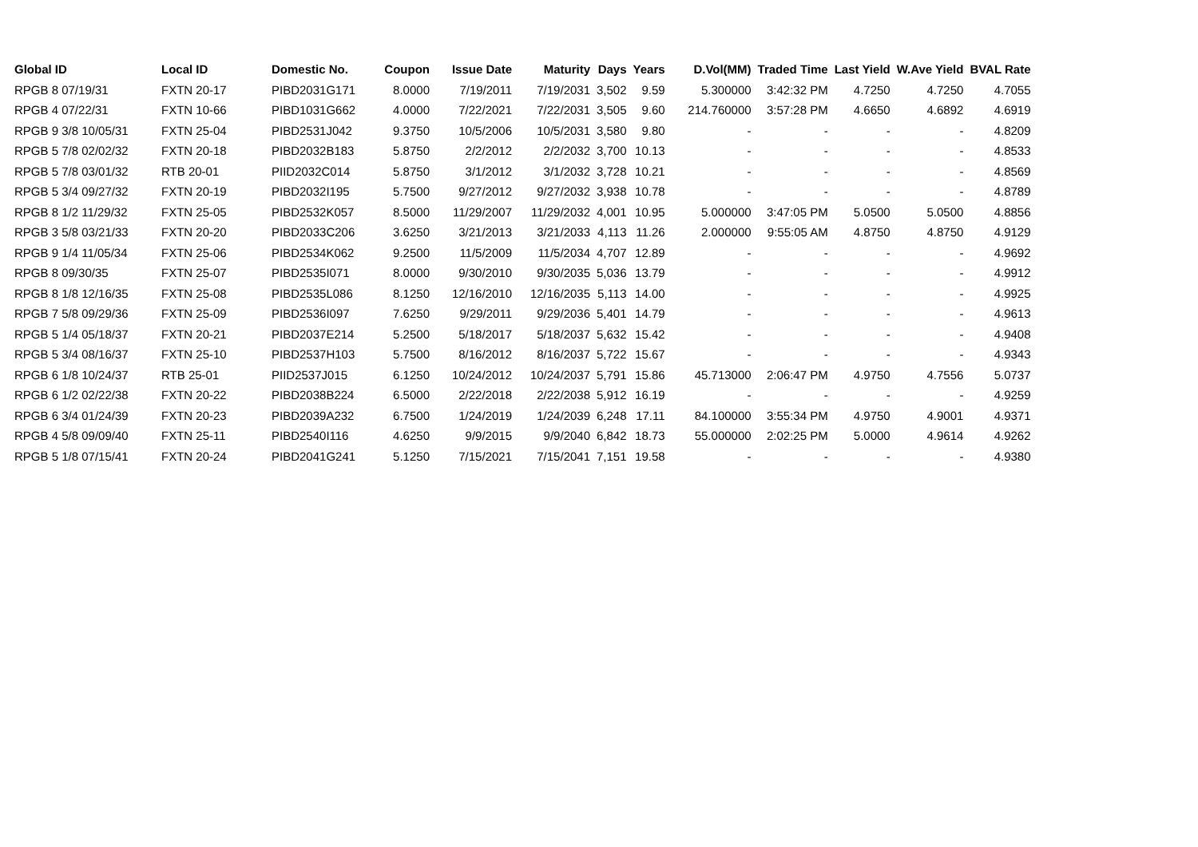| Global ID | Local ID | Domestic No. | Coupon | Issue Date | Maturity | Days | Years | D.Vol(MM) | Traded Time | Last Yield | W.Ave Yield | BVAL Rate |
| --- | --- | --- | --- | --- | --- | --- | --- | --- | --- | --- | --- | --- |
| RPGB 8 07/19/31 | FXTN 20-17 | PIBD2031G171 | 8.0000 | 7/19/2011 | 7/19/2031 | 3,502 | 9.59 | 5.300000 | 3:42:32 PM | 4.7250 | 4.7250 | 4.7055 |
| RPGB 4 07/22/31 | FXTN 10-66 | PIBD1031G662 | 4.0000 | 7/22/2021 | 7/22/2031 | 3,505 | 9.60 | 214.760000 | 3:57:28 PM | 4.6650 | 4.6892 | 4.6919 |
| RPGB 9 3/8 10/05/31 | FXTN 25-04 | PIBD2531J042 | 9.3750 | 10/5/2006 | 10/5/2031 | 3,580 | 9.80 | - | - | - | - | 4.8209 |
| RPGB 5 7/8 02/02/32 | FXTN 20-18 | PIBD2032B183 | 5.8750 | 2/2/2012 | 2/2/2032 | 3,700 | 10.13 | - | - | - | - | 4.8533 |
| RPGB 5 7/8 03/01/32 | RTB 20-01 | PIID2032C014 | 5.8750 | 3/1/2012 | 3/1/2032 | 3,728 | 10.21 | - | - | - | - | 4.8569 |
| RPGB 5 3/4 09/27/32 | FXTN 20-19 | PIBD2032I195 | 5.7500 | 9/27/2012 | 9/27/2032 | 3,938 | 10.78 | - | - | - | - | 4.8789 |
| RPGB 8 1/2 11/29/32 | FXTN 25-05 | PIBD2532K057 | 8.5000 | 11/29/2007 | 11/29/2032 | 4,001 | 10.95 | 5.000000 | 3:47:05 PM | 5.0500 | 5.0500 | 4.8856 |
| RPGB 3 5/8 03/21/33 | FXTN 20-20 | PIBD2033C206 | 3.6250 | 3/21/2013 | 3/21/2033 | 4,113 | 11.26 | 2.000000 | 9:55:05 AM | 4.8750 | 4.8750 | 4.9129 |
| RPGB 9 1/4 11/05/34 | FXTN 25-06 | PIBD2534K062 | 9.2500 | 11/5/2009 | 11/5/2034 | 4,707 | 12.89 | - | - | - | - | 4.9692 |
| RPGB 8 09/30/35 | FXTN 25-07 | PIBD2535I071 | 8.0000 | 9/30/2010 | 9/30/2035 | 5,036 | 13.79 | - | - | - | - | 4.9912 |
| RPGB 8 1/8 12/16/35 | FXTN 25-08 | PIBD2535L086 | 8.1250 | 12/16/2010 | 12/16/2035 | 5,113 | 14.00 | - | - | - | - | 4.9925 |
| RPGB 7 5/8 09/29/36 | FXTN 25-09 | PIBD2536I097 | 7.6250 | 9/29/2011 | 9/29/2036 | 5,401 | 14.79 | - | - | - | - | 4.9613 |
| RPGB 5 1/4 05/18/37 | FXTN 20-21 | PIBD2037E214 | 5.2500 | 5/18/2017 | 5/18/2037 | 5,632 | 15.42 | - | - | - | - | 4.9408 |
| RPGB 5 3/4 08/16/37 | FXTN 25-10 | PIBD2537H103 | 5.7500 | 8/16/2012 | 8/16/2037 | 5,722 | 15.67 | - | - | - | - | 4.9343 |
| RPGB 6 1/8 10/24/37 | RTB 25-01 | PIID2537J015 | 6.1250 | 10/24/2012 | 10/24/2037 | 5,791 | 15.86 | 45.713000 | 2:06:47 PM | 4.9750 | 4.7556 | 5.0737 |
| RPGB 6 1/2 02/22/38 | FXTN 20-22 | PIBD2038B224 | 6.5000 | 2/22/2018 | 2/22/2038 | 5,912 | 16.19 | - | - | - | - | 4.9259 |
| RPGB 6 3/4 01/24/39 | FXTN 20-23 | PIBD2039A232 | 6.7500 | 1/24/2019 | 1/24/2039 | 6,248 | 17.11 | 84.100000 | 3:55:34 PM | 4.9750 | 4.9001 | 4.9371 |
| RPGB 4 5/8 09/09/40 | FXTN 25-11 | PIBD2540I116 | 4.6250 | 9/9/2015 | 9/9/2040 | 6,842 | 18.73 | 55.000000 | 2:02:25 PM | 5.0000 | 4.9614 | 4.9262 |
| RPGB 5 1/8 07/15/41 | FXTN 20-24 | PIBD2041G241 | 5.1250 | 7/15/2021 | 7/15/2041 | 7,151 | 19.58 | - | - | - | - | 4.9380 |